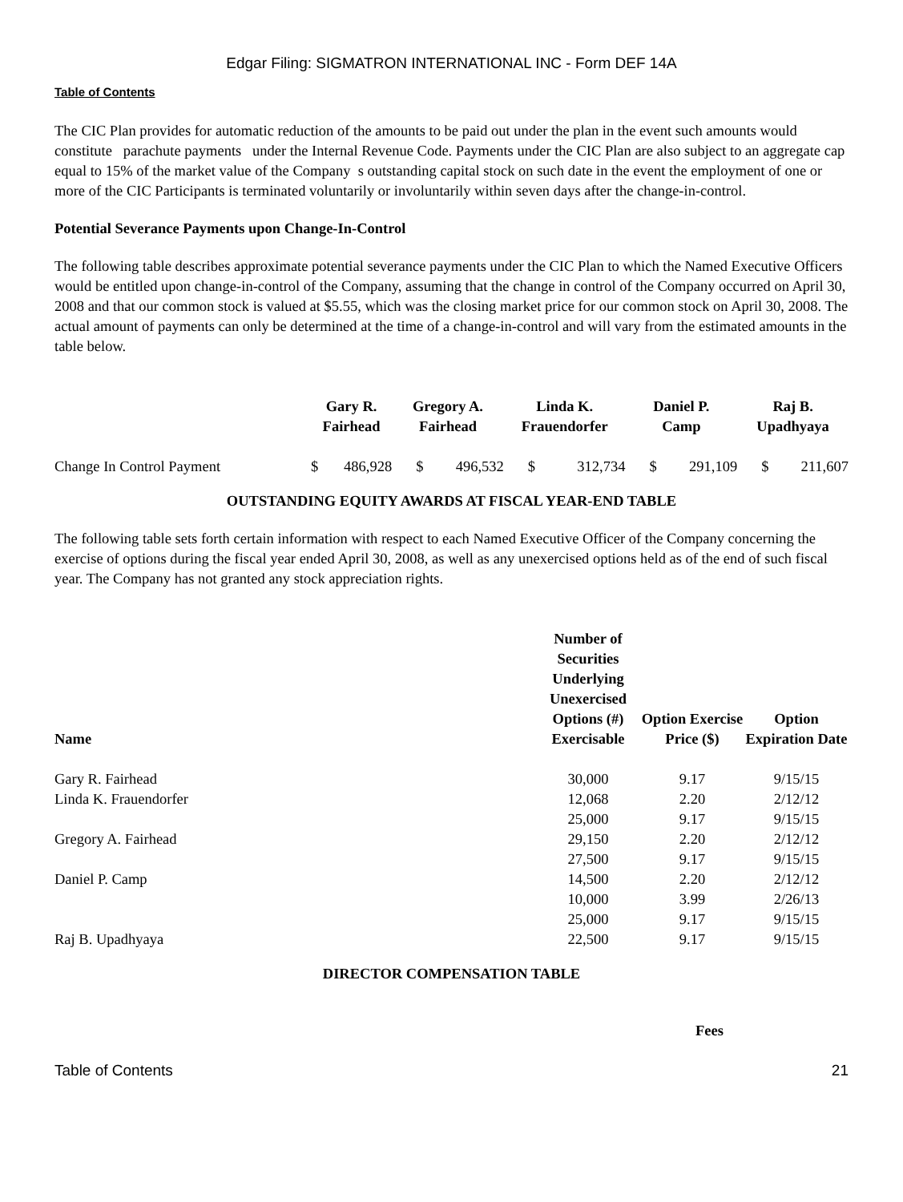Edgar Filing: SIGMATRON INTERNATIONAL INC - Form DEF 14A
Table of Contents
The CIC Plan provides for automatic reduction of the amounts to be paid out under the plan in the event such amounts would constitute parachute payments under the Internal Revenue Code. Payments under the CIC Plan are also subject to an aggregate cap equal to 15% of the market value of the Company s outstanding capital stock on such date in the event the employment of one or more of the CIC Participants is terminated voluntarily or involuntarily within seven days after the change-in-control.
Potential Severance Payments upon Change-In-Control
The following table describes approximate potential severance payments under the CIC Plan to which the Named Executive Officers would be entitled upon change-in-control of the Company, assuming that the change in control of the Company occurred on April 30, 2008 and that our common stock is valued at $5.55, which was the closing market price for our common stock on April 30, 2008. The actual amount of payments can only be determined at the time of a change-in-control and will vary from the estimated amounts in the table below.
| | Gary R. Fairhead | | Gregory A. Fairhead | | Linda K. Frauendorfer | | Daniel P. Camp | | Raj B. Upadhyaya | |
| --- | --- | --- | --- | --- | --- | --- | --- | --- | --- | --- |
| Change In Control Payment | $ | 486,928 | $ | 496,532 | $ | 312,734 | $ | 291,109 | $ | 211,607 |
OUTSTANDING EQUITY AWARDS AT FISCAL YEAR-END TABLE
The following table sets forth certain information with respect to each Named Executive Officer of the Company concerning the exercise of options during the fiscal year ended April 30, 2008, as well as any unexercised options held as of the end of such fiscal year. The Company has not granted any stock appreciation rights.
| Name | Number of Securities Underlying Unexercised Options (#) Exercisable | Option Exercise Price ($) | Option Expiration Date |
| --- | --- | --- | --- |
| Gary R. Fairhead | 30,000 | 9.17 | 9/15/15 |
| Linda K. Frauendorfer | 12,068 | 2.20 | 2/12/12 |
| | 25,000 | 9.17 | 9/15/15 |
| Gregory A. Fairhead | 29,150 | 2.20 | 2/12/12 |
| | 27,500 | 9.17 | 9/15/15 |
| Daniel P. Camp | 14,500 | 2.20 | 2/12/12 |
| | 10,000 | 3.99 | 2/26/13 |
| | 25,000 | 9.17 | 9/15/15 |
| Raj B. Upadhyaya | 22,500 | 9.17 | 9/15/15 |
DIRECTOR COMPENSATION TABLE
Fees
Table of Contents 21